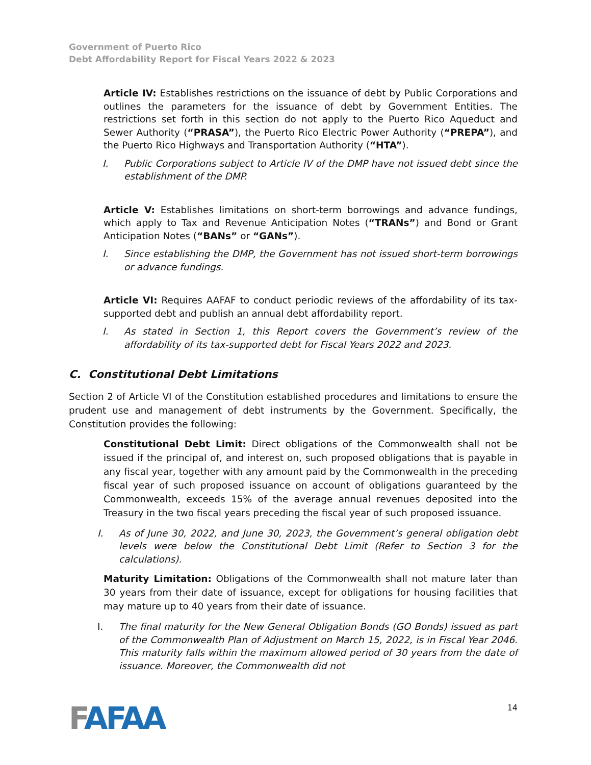Government of Puerto Rico
Debt Affordability Report for Fiscal Years 2022 & 2023
Article IV: Establishes restrictions on the issuance of debt by Public Corporations and outlines the parameters for the issuance of debt by Government Entities. The restrictions set forth in this section do not apply to the Puerto Rico Aqueduct and Sewer Authority (“PRASA”), the Puerto Rico Electric Power Authority (“PREPA”), and the Puerto Rico Highways and Transportation Authority (“HTA”).
I. Public Corporations subject to Article IV of the DMP have not issued debt since the establishment of the DMP.
Article V: Establishes limitations on short-term borrowings and advance fundings, which apply to Tax and Revenue Anticipation Notes (“TRANs”) and Bond or Grant Anticipation Notes (“BANs” or “GANs”).
I. Since establishing the DMP, the Government has not issued short-term borrowings or advance fundings.
Article VI: Requires AAFAF to conduct periodic reviews of the affordability of its tax-supported debt and publish an annual debt affordability report.
I. As stated in Section 1, this Report covers the Government’s review of the affordability of its tax-supported debt for Fiscal Years 2022 and 2023.
C. Constitutional Debt Limitations
Section 2 of Article VI of the Constitution established procedures and limitations to ensure the prudent use and management of debt instruments by the Government. Specifically, the Constitution provides the following:
Constitutional Debt Limit: Direct obligations of the Commonwealth shall not be issued if the principal of, and interest on, such proposed obligations that is payable in any fiscal year, together with any amount paid by the Commonwealth in the preceding fiscal year of such proposed issuance on account of obligations guaranteed by the Commonwealth, exceeds 15% of the average annual revenues deposited into the Treasury in the two fiscal years preceding the fiscal year of such proposed issuance.
I. As of June 30, 2022, and June 30, 2023, the Government’s general obligation debt levels were below the Constitutional Debt Limit (Refer to Section 3 for the calculations).
Maturity Limitation: Obligations of the Commonwealth shall not mature later than 30 years from their date of issuance, except for obligations for housing facilities that may mature up to 40 years from their date of issuance.
I. The final maturity for the New General Obligation Bonds (GO Bonds) issued as part of the Commonwealth Plan of Adjustment on March 15, 2022, is in Fiscal Year 2046. This maturity falls within the maximum allowed period of 30 years from the date of issuance. Moreover, the Commonwealth did not
FAFAA
14